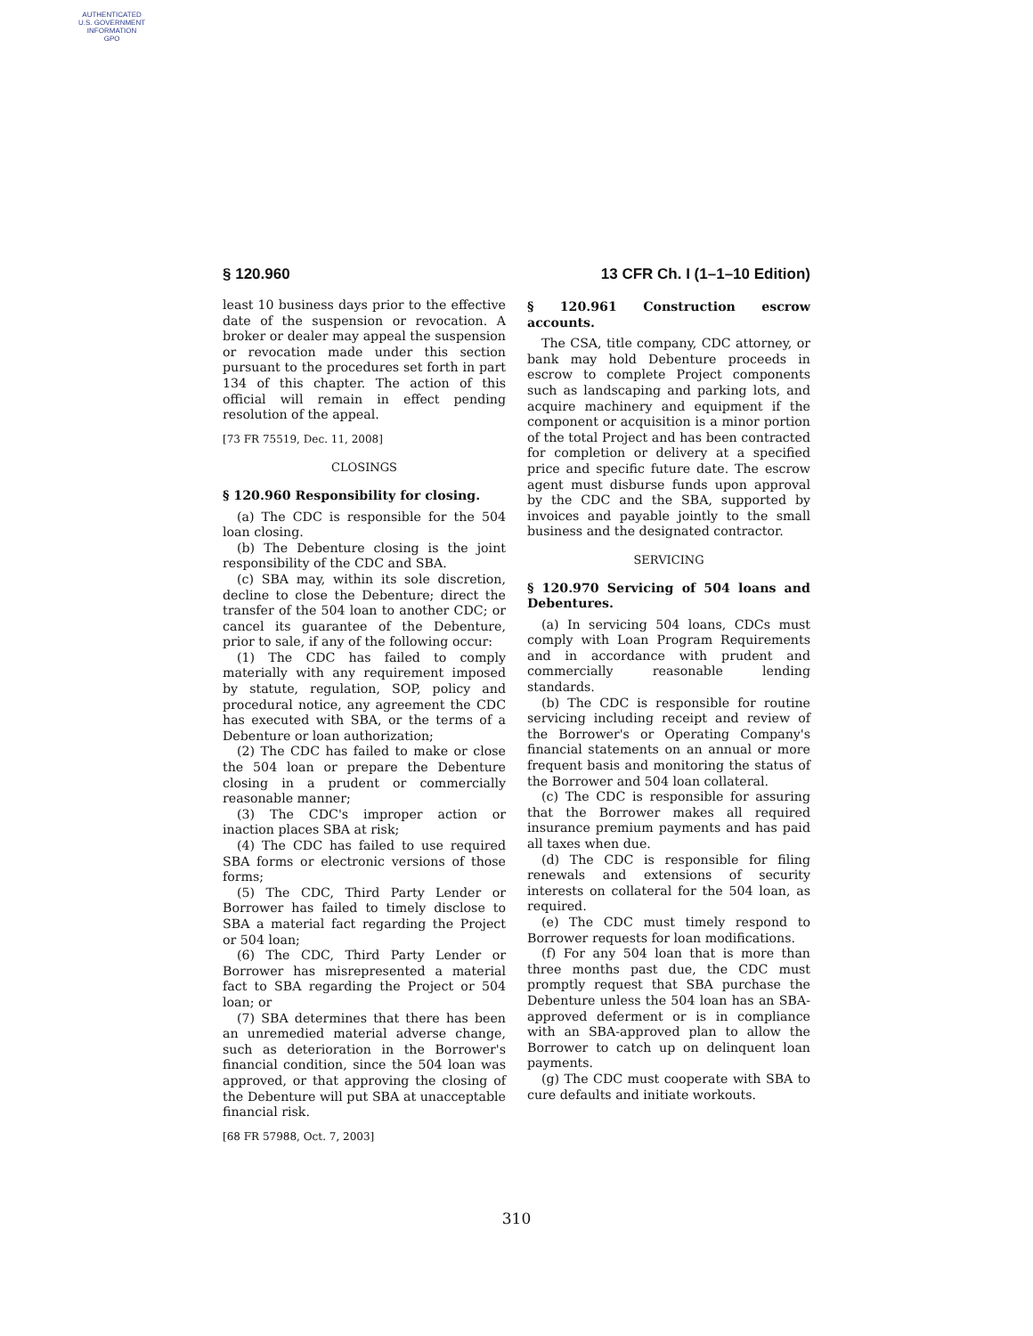AUTHENTICATED
U.S. GOVERNMENT
INFORMATION
GPO
§ 120.960 13 CFR Ch. I (1–1–10 Edition)
least 10 business days prior to the effective date of the suspension or revocation. A broker or dealer may appeal the suspension or revocation made under this section pursuant to the procedures set forth in part 134 of this chapter. The action of this official will remain in effect pending resolution of the appeal.
[73 FR 75519, Dec. 11, 2008]
CLOSINGS
§ 120.960 Responsibility for closing.
(a) The CDC is responsible for the 504 loan closing.
(b) The Debenture closing is the joint responsibility of the CDC and SBA.
(c) SBA may, within its sole discretion, decline to close the Debenture; direct the transfer of the 504 loan to another CDC; or cancel its guarantee of the Debenture, prior to sale, if any of the following occur:
(1) The CDC has failed to comply materially with any requirement imposed by statute, regulation, SOP, policy and procedural notice, any agreement the CDC has executed with SBA, or the terms of a Debenture or loan authorization;
(2) The CDC has failed to make or close the 504 loan or prepare the Debenture closing in a prudent or commercially reasonable manner;
(3) The CDC's improper action or inaction places SBA at risk;
(4) The CDC has failed to use required SBA forms or electronic versions of those forms;
(5) The CDC, Third Party Lender or Borrower has failed to timely disclose to SBA a material fact regarding the Project or 504 loan;
(6) The CDC, Third Party Lender or Borrower has misrepresented a material fact to SBA regarding the Project or 504 loan; or
(7) SBA determines that there has been an unremedied material adverse change, such as deterioration in the Borrower's financial condition, since the 504 loan was approved, or that approving the closing of the Debenture will put SBA at unacceptable financial risk.
[68 FR 57988, Oct. 7, 2003]
§ 120.961 Construction escrow accounts.
The CSA, title company, CDC attorney, or bank may hold Debenture proceeds in escrow to complete Project components such as landscaping and parking lots, and acquire machinery and equipment if the component or acquisition is a minor portion of the total Project and has been contracted for completion or delivery at a specified price and specific future date. The escrow agent must disburse funds upon approval by the CDC and the SBA, supported by invoices and payable jointly to the small business and the designated contractor.
SERVICING
§ 120.970 Servicing of 504 loans and Debentures.
(a) In servicing 504 loans, CDCs must comply with Loan Program Requirements and in accordance with prudent and commercially reasonable lending standards.
(b) The CDC is responsible for routine servicing including receipt and review of the Borrower's or Operating Company's financial statements on an annual or more frequent basis and monitoring the status of the Borrower and 504 loan collateral.
(c) The CDC is responsible for assuring that the Borrower makes all required insurance premium payments and has paid all taxes when due.
(d) The CDC is responsible for filing renewals and extensions of security interests on collateral for the 504 loan, as required.
(e) The CDC must timely respond to Borrower requests for loan modifications.
(f) For any 504 loan that is more than three months past due, the CDC must promptly request that SBA purchase the Debenture unless the 504 loan has an SBA-approved deferment or is in compliance with an SBA-approved plan to allow the Borrower to catch up on delinquent loan payments.
(g) The CDC must cooperate with SBA to cure defaults and initiate workouts.
310